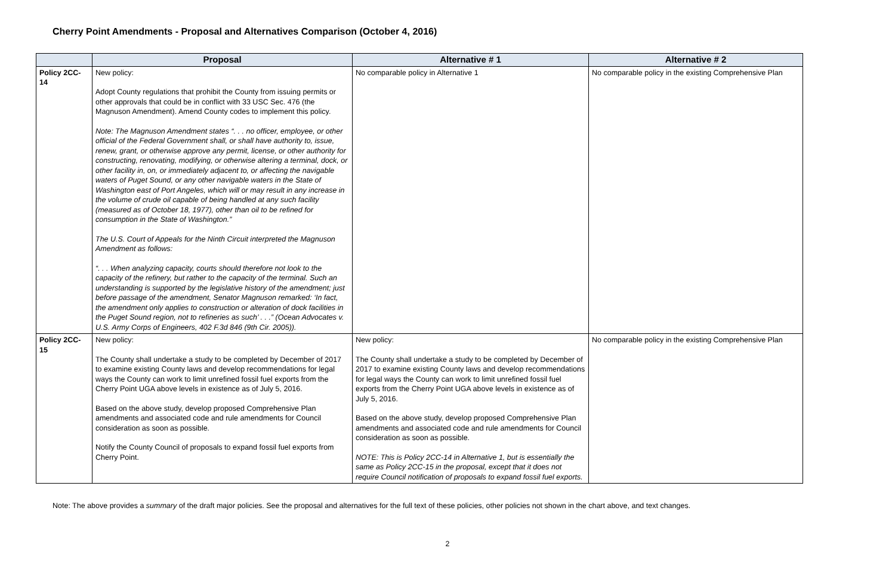Cherry Point Amendments - Proposal and Alternatives Comparison (October 4, 2016)
| | Proposal | Alternative # 1 | Alternative # 2 |
| --- | --- | --- | --- |
| Policy 2CC-14 | New policy: Adopt County regulations that prohibit the County from issuing permits or other approvals that could be in conflict with 33 USC Sec. 476 (the Magnuson Amendment). Amend County codes to implement this policy. Note: The Magnuson Amendment states “. . . no officer, employee, or other official of the Federal Government shall, or shall have authority to, issue, renew, grant, or otherwise approve any permit, license, or other authority for constructing, renovating, modifying, or otherwise altering a terminal, dock, or other facility in, on, or immediately adjacent to, or affecting the navigable waters of Puget Sound, or any other navigable waters in the State of Washington east of Port Angeles, which will or may result in any increase in the volume of crude oil capable of being handled at any such facility (measured as of October 18, 1977), other than oil to be refined for consumption in the State of Washington.” The U.S. Court of Appeals for the Ninth Circuit interpreted the Magnuson Amendment as follows: “. . . When analyzing capacity, courts should therefore not look to the capacity of the refinery, but rather to the capacity of the terminal. Such an understanding is supported by the legislative history of the amendment; just before passage of the amendment, Senator Magnuson remarked: ‘In fact, the amendment only applies to construction or alteration of dock facilities in the Puget Sound region, not to refineries as such’ . . .” (Ocean Advocates v. U.S. Army Corps of Engineers, 402 F.3d 846 (9th Cir. 2005)). | No comparable policy in Alternative 1 | No comparable policy in the existing Comprehensive Plan |
| Policy 2CC-15 | New policy: The County shall undertake a study to be completed by December of 2017 to examine existing County laws and develop recommendations for legal ways the County can work to limit unrefined fossil fuel exports from the Cherry Point UGA above levels in existence as of July 5, 2016. Based on the above study, develop proposed Comprehensive Plan amendments and associated code and rule amendments for Council consideration as soon as possible. Notify the County Council of proposals to expand fossil fuel exports from Cherry Point. | New policy: The County shall undertake a study to be completed by December of 2017 to examine existing County laws and develop recommendations for legal ways the County can work to limit unrefined fossil fuel exports from the Cherry Point UGA above levels in existence as of July 5, 2016. Based on the above study, develop proposed Comprehensive Plan amendments and associated code and rule amendments for Council consideration as soon as possible. NOTE: This is Policy 2CC-14 in Alternative 1, but is essentially the same as Policy 2CC-15 in the proposal, except that it does not require Council notification of proposals to expand fossil fuel exports. | No comparable policy in the existing Comprehensive Plan |
Note: The above provides a summary of the draft major policies. See the proposal and alternatives for the full text of these policies, other policies not shown in the chart above, and text changes.
2